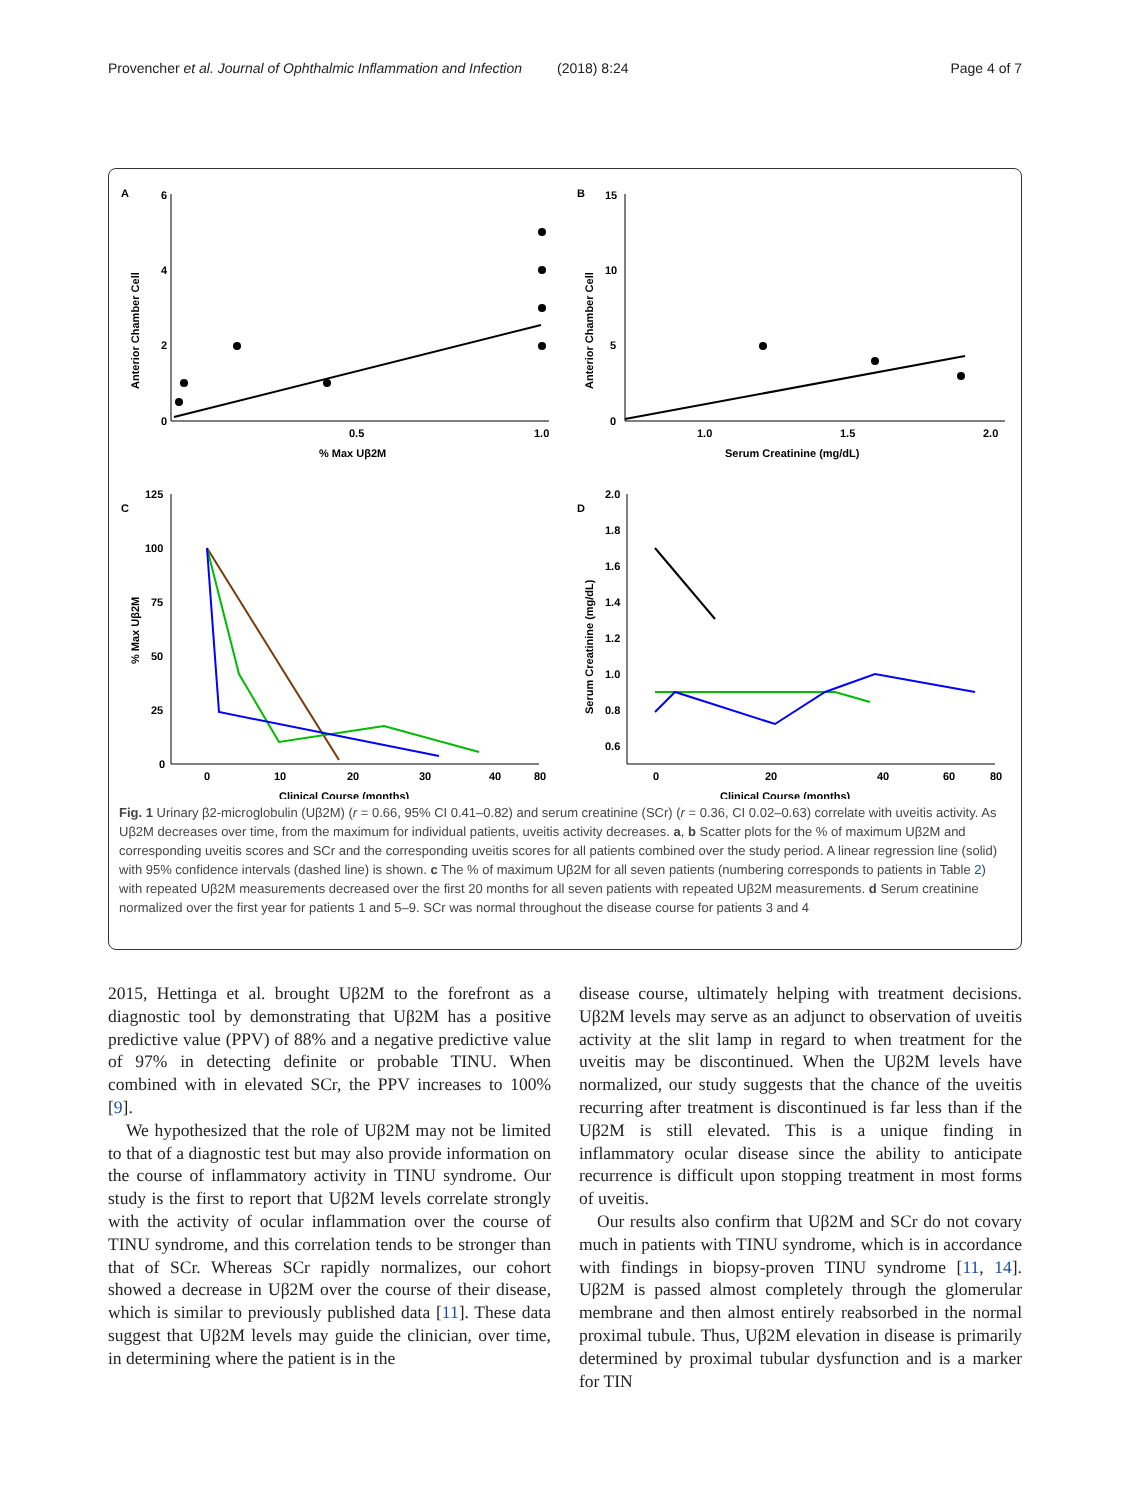Provencher et al. Journal of Ophthalmic Inflammation and Infection (2018) 8:24 Page 4 of 7
A
6
4
2
0
0.5
1.0
% Max Uβ2M
Anterior Chamber Cell
B
15
10
5
0
1.0
1.5
2.0
Serum Creatinine (mg/dL)
Anterior Chamber Cell
C
125
100
75
50
25
0
0
10
20
30
40
80
Clinical Course (months)
% Max Uβ2M
D
2.0
1.8
1.6
1.4
1.2
1.0
0.8
0.6
0
20
40
60
80
Clinical Course (months)
Serum Creatinine (mg/dL)
Fig. 1 Urinary β2-microglobulin (Uβ2M) (r = 0.66, 95% CI 0.41–0.82) and serum creatinine (SCr) (r = 0.36, CI 0.02–0.63) correlate with uveitis activity. As Uβ2M decreases over time, from the maximum for individual patients, uveitis activity decreases. a, b Scatter plots for the % of maximum Uβ2M and corresponding uveitis scores and SCr and the corresponding uveitis scores for all patients combined over the study period. A linear regression line (solid) with 95% confidence intervals (dashed line) is shown. c The % of maximum Uβ2M for all seven patients (numbering corresponds to patients in Table 2) with repeated Uβ2M measurements decreased over the first 20 months for all seven patients with repeated Uβ2M measurements. d Serum creatinine normalized over the first year for patients 1 and 5–9. SCr was normal throughout the disease course for patients 3 and 4
2015, Hettinga et al. brought Uβ2M to the forefront as a diagnostic tool by demonstrating that Uβ2M has a positive predictive value (PPV) of 88% and a negative predictive value of 97% in detecting definite or probable TINU. When combined with in elevated SCr, the PPV increases to 100% [9].
We hypothesized that the role of Uβ2M may not be limited to that of a diagnostic test but may also provide information on the course of inflammatory activity in TINU syndrome. Our study is the first to report that Uβ2M levels correlate strongly with the activity of ocular inflammation over the course of TINU syndrome, and this correlation tends to be stronger than that of SCr. Whereas SCr rapidly normalizes, our cohort showed a decrease in Uβ2M over the course of their disease, which is similar to previously published data [11]. These data suggest that Uβ2M levels may guide the clinician, over time, in determining where the patient is in the
disease course, ultimately helping with treatment decisions. Uβ2M levels may serve as an adjunct to observation of uveitis activity at the slit lamp in regard to when treatment for the uveitis may be discontinued. When the Uβ2M levels have normalized, our study suggests that the chance of the uveitis recurring after treatment is discontinued is far less than if the Uβ2M is still elevated. This is a unique finding in inflammatory ocular disease since the ability to anticipate recurrence is difficult upon stopping treatment in most forms of uveitis.
Our results also confirm that Uβ2M and SCr do not covary much in patients with TINU syndrome, which is in accordance with findings in biopsy-proven TINU syndrome [11, 14]. Uβ2M is passed almost completely through the glomerular membrane and then almost entirely reabsorbed in the normal proximal tubule. Thus, Uβ2M elevation in disease is primarily determined by proximal tubular dysfunction and is a marker for TIN